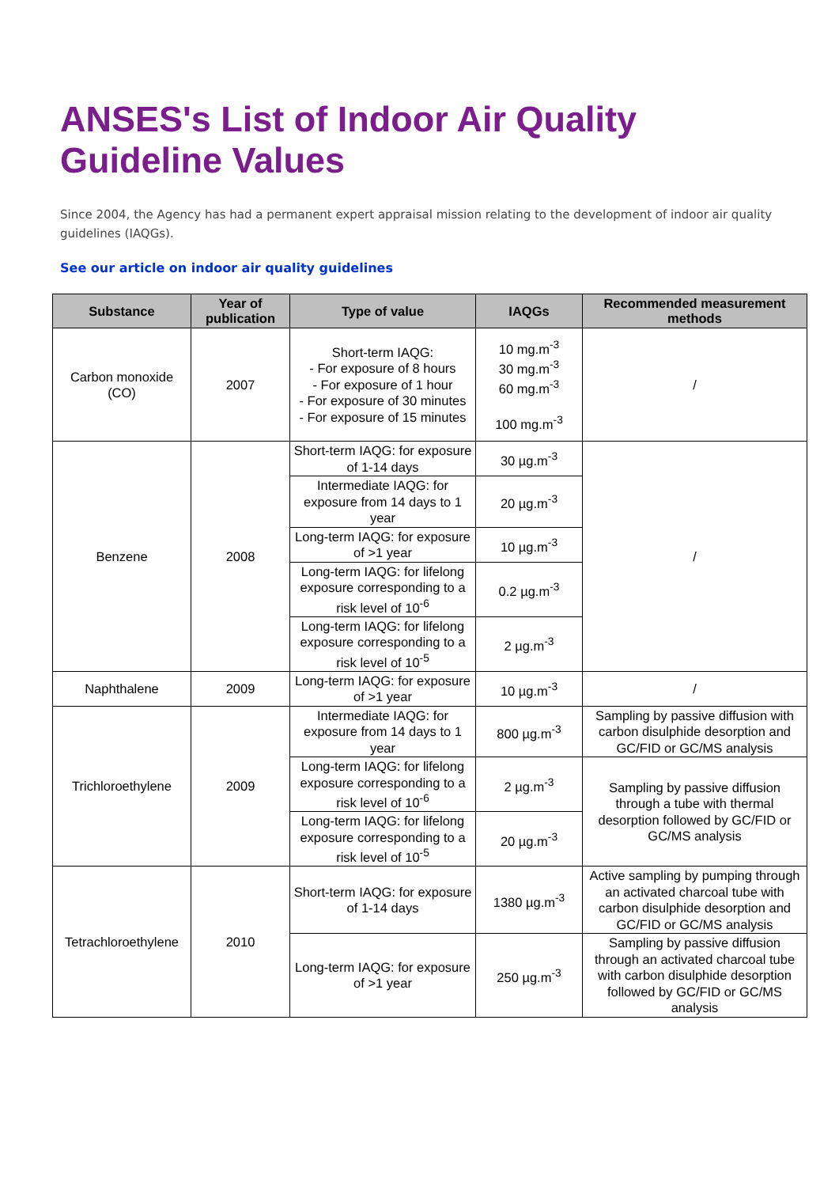ANSES's List of Indoor Air Quality Guideline Values
Since 2004, the Agency has had a permanent expert appraisal mission relating to the development of indoor air quality guidelines (IAQGs).
See our article on indoor air quality guidelines
| Substance | Year of publication | Type of value | IAQGs | Recommended measurement methods |
| --- | --- | --- | --- | --- |
| Carbon monoxide (CO) | 2007 | Short-term IAQG: - For exposure of 8 hours - For exposure of 1 hour - For exposure of 30 minutes - For exposure of 15 minutes | 10 mg.m<sup>-3</sup> 30 mg.m<sup>-3</sup> 60 mg.m<sup>-3</sup> 100 mg.m<sup>-3</sup> | / |
| Benzene | 2008 | Short-term IAQG: for exposure of 1-14 days | 30 µg.m<sup>-3</sup> | / |
| | | Intermediate IAQG: for exposure from 14 days to 1 year | 20 µg.m<sup>-3</sup> | |
| | | Long-term IAQG: for exposure of >1 year | 10 µg.m<sup>-3</sup> | |
| | | Long-term IAQG: for lifelong exposure corresponding to a risk level of 10<sup>-6</sup> | 0.2 µg.m<sup>-3</sup> | |
| | | Long-term IAQG: for lifelong exposure corresponding to a risk level of 10<sup>-5</sup> | 2 µg.m<sup>-3</sup> | |
| Naphthalene | 2009 | Long-term IAQG: for exposure of >1 year | 10 µg.m<sup>-3</sup> | / |
| Trichloroethylene | 2009 | Intermediate IAQG: for exposure from 14 days to 1 year | 800 µg.m<sup>-3</sup> | Sampling by passive diffusion with carbon disulphide desorption and GC/FID or GC/MS analysis |
| | | Long-term IAQG: for lifelong exposure corresponding to a risk level of 10<sup>-6</sup> | 2 µg.m<sup>-3</sup> | Sampling by passive diffusion through a tube with thermal desorption followed by GC/FID or GC/MS analysis |
| | | Long-term IAQG: for lifelong exposure corresponding to a risk level of 10<sup>-5</sup> | 20 µg.m<sup>-3</sup> | |
| Tetrachloroethylene | 2010 | Short-term IAQG: for exposure of 1-14 days | 1380 µg.m<sup>-3</sup> | Active sampling by pumping through an activated charcoal tube with carbon disulphide desorption and GC/FID or GC/MS analysis |
| | | Long-term IAQG: for exposure of >1 year | 250 µg.m<sup>-3</sup> | Sampling by passive diffusion through an activated charcoal tube with carbon disulphide desorption followed by GC/FID or GC/MS analysis |